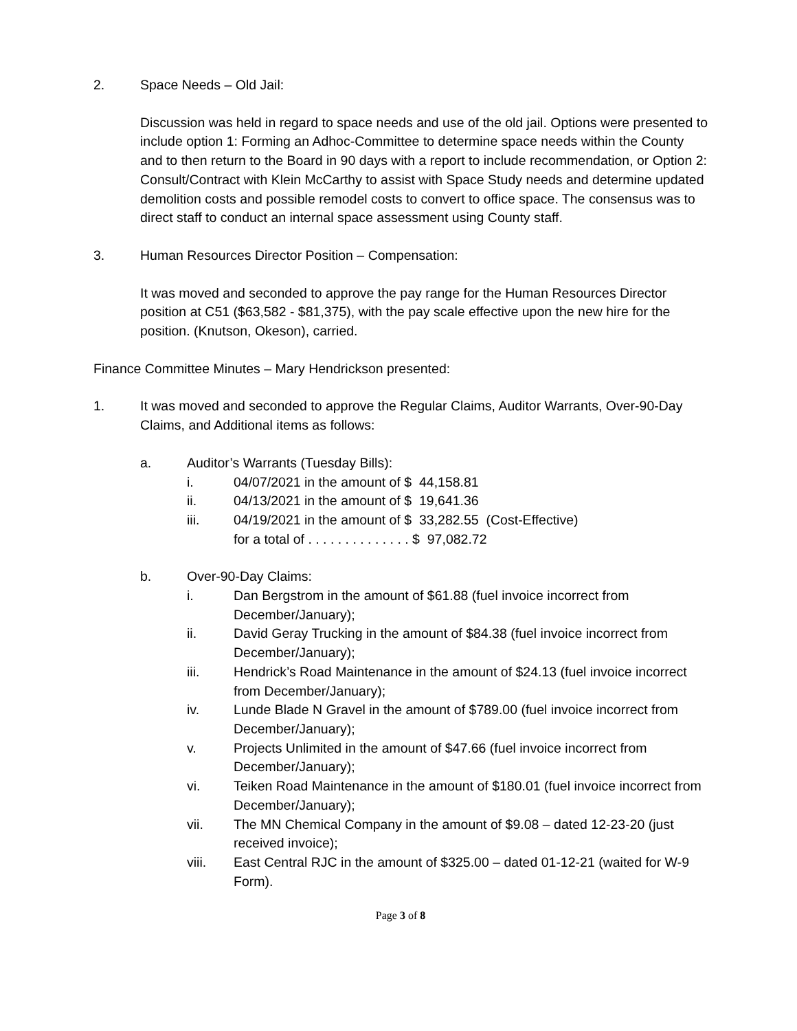2. Space Needs – Old Jail:
Discussion was held in regard to space needs and use of the old jail. Options were presented to include option 1: Forming an Adhoc-Committee to determine space needs within the County and to then return to the Board in 90 days with a report to include recommendation, or Option 2: Consult/Contract with Klein McCarthy to assist with Space Study needs and determine updated demolition costs and possible remodel costs to convert to office space. The consensus was to direct staff to conduct an internal space assessment using County staff.
3. Human Resources Director Position – Compensation:
It was moved and seconded to approve the pay range for the Human Resources Director position at C51 ($63,582 - $81,375), with the pay scale effective upon the new hire for the position. (Knutson, Okeson), carried.
Finance Committee Minutes – Mary Hendrickson presented:
1. It was moved and seconded to approve the Regular Claims, Auditor Warrants, Over-90-Day Claims, and Additional items as follows:
a. Auditor’s Warrants (Tuesday Bills):
i. 04/07/2021 in the amount of $ 44,158.81
ii. 04/13/2021 in the amount of $ 19,641.36
iii. 04/19/2021 in the amount of $ 33,282.55 (Cost-Effective)
for a total of . . . . . . . . . . . . . . $ 97,082.72
b. Over-90-Day Claims:
i. Dan Bergstrom in the amount of $61.88 (fuel invoice incorrect from December/January);
ii. David Geray Trucking in the amount of $84.38 (fuel invoice incorrect from December/January);
iii. Hendrick’s Road Maintenance in the amount of $24.13 (fuel invoice incorrect from December/January);
iv. Lunde Blade N Gravel in the amount of $789.00 (fuel invoice incorrect from December/January);
v. Projects Unlimited in the amount of $47.66 (fuel invoice incorrect from December/January);
vi. Teiken Road Maintenance in the amount of $180.01 (fuel invoice incorrect from December/January);
vii. The MN Chemical Company in the amount of $9.08 – dated 12-23-20 (just received invoice);
viii. East Central RJC in the amount of $325.00 – dated 01-12-21 (waited for W-9 Form).
Page 3 of 8